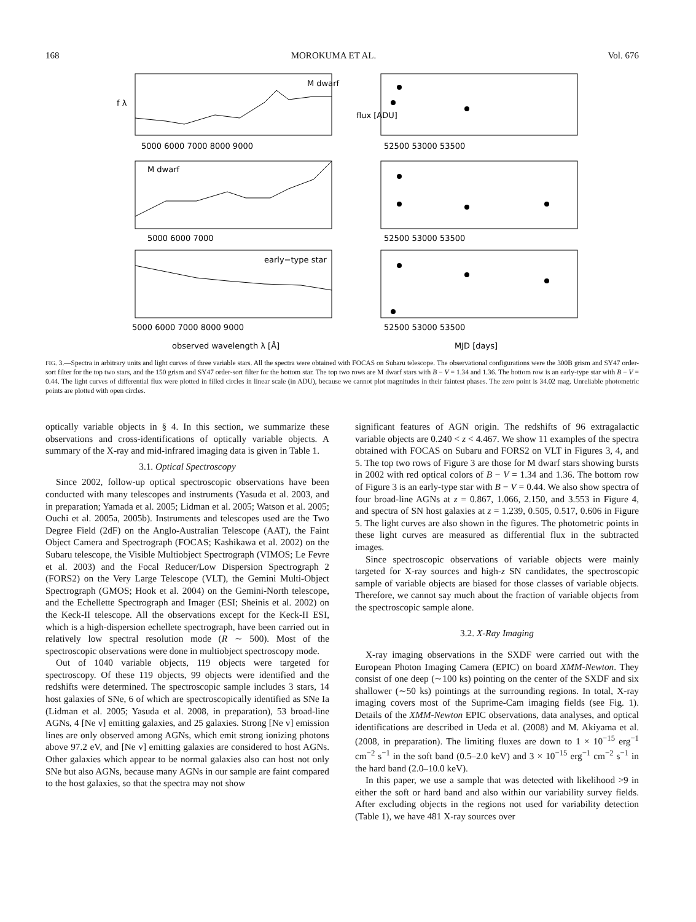168 MOROKUMA ET AL. Vol. 676
M dwarf
M dwarf
early−type star
5000 6000 7000 8000 9000
52500 53000 53500
5000 6000 7000
52500 53000 53500
5000 6000 7000 8000 9000
52500 53000 53500
observed wavelength λ [Å]
MJD [days]
f λ
flux [ADU]
FIG. 3.—Spectra in arbitrary units and light curves of three variable stars. All the spectra were obtained with FOCAS on Subaru telescope. The observational configurations were the 300B grism and SY47 order-sort filter for the top two stars, and the 150 grism and SY47 order-sort filter for the bottom star. The top two rows are M dwarf stars with B − V = 1.34 and 1.36. The bottom row is an early-type star with B − V = 0.44. The light curves of differential flux were plotted in filled circles in linear scale (in ADU), because we cannot plot magnitudes in their faintest phases. The zero point is 34.02 mag. Unreliable photometric points are plotted with open circles.
optically variable objects in § 4. In this section, we summarize these observations and cross-identifications of optically variable objects. A summary of the X-ray and mid-infrared imaging data is given in Table 1.
3.1. Optical Spectroscopy
Since 2002, follow-up optical spectroscopic observations have been conducted with many telescopes and instruments (Yasuda et al. 2003, and in preparation; Yamada et al. 2005; Lidman et al. 2005; Watson et al. 2005; Ouchi et al. 2005a, 2005b). Instruments and telescopes used are the Two Degree Field (2dF) on the Anglo-Australian Telescope (AAT), the Faint Object Camera and Spectrograph (FOCAS; Kashikawa et al. 2002) on the Subaru telescope, the Visible Multiobject Spectrograph (VIMOS; Le Fevre et al. 2003) and the Focal Reducer/Low Dispersion Spectrograph 2 (FORS2) on the Very Large Telescope (VLT), the Gemini Multi-Object Spectrograph (GMOS; Hook et al. 2004) on the Gemini-North telescope, and the Echellette Spectrograph and Imager (ESI; Sheinis et al. 2002) on the Keck-II telescope. All the observations except for the Keck-II ESI, which is a high-dispersion echellete spectrograph, have been carried out in relatively low spectral resolution mode (R ∼ 500). Most of the spectroscopic observations were done in multiobject spectroscopy mode.
Out of 1040 variable objects, 119 objects were targeted for spectroscopy. Of these 119 objects, 99 objects were identified and the redshifts were determined. The spectroscopic sample includes 3 stars, 14 host galaxies of SNe, 6 of which are spectroscopically identified as SNe Ia (Lidman et al. 2005; Yasuda et al. 2008, in preparation), 53 broad-line AGNs, 4 [Ne v] emitting galaxies, and 25 galaxies. Strong [Ne v] emission lines are only observed among AGNs, which emit strong ionizing photons above 97.2 eV, and [Ne v] emitting galaxies are considered to host AGNs. Other galaxies which appear to be normal galaxies also can host not only SNe but also AGNs, because many AGNs in our sample are faint compared to the host galaxies, so that the spectra may not show
significant features of AGN origin. The redshifts of 96 extragalactic variable objects are 0.240 < z < 4.467. We show 11 examples of the spectra obtained with FOCAS on Subaru and FORS2 on VLT in Figures 3, 4, and 5. The top two rows of Figure 3 are those for M dwarf stars showing bursts in 2002 with red optical colors of B − V = 1.34 and 1.36. The bottom row of Figure 3 is an early-type star with B − V = 0.44. We also show spectra of four broad-line AGNs at z = 0.867, 1.066, 2.150, and 3.553 in Figure 4, and spectra of SN host galaxies at z = 1.239, 0.505, 0.517, 0.606 in Figure 5. The light curves are also shown in the figures. The photometric points in these light curves are measured as differential flux in the subtracted images.
Since spectroscopic observations of variable objects were mainly targeted for X-ray sources and high-z SN candidates, the spectroscopic sample of variable objects are biased for those classes of variable objects. Therefore, we cannot say much about the fraction of variable objects from the spectroscopic sample alone.
3.2. X-Ray Imaging
X-ray imaging observations in the SXDF were carried out with the European Photon Imaging Camera (EPIC) on board XMM-Newton. They consist of one deep (∼100 ks) pointing on the center of the SXDF and six shallower (∼50 ks) pointings at the surrounding regions. In total, X-ray imaging covers most of the Suprime-Cam imaging fields (see Fig. 1). Details of the XMM-Newton EPIC observations, data analyses, and optical identifications are described in Ueda et al. (2008) and M. Akiyama et al. (2008, in preparation). The limiting fluxes are down to 1 × 10<sup>−15</sup> erg<sup>−1</sup> cm<sup>−2</sup> s<sup>−1</sup> in the soft band (0.5–2.0 keV) and 3 × 10<sup>−15</sup> erg<sup>−1</sup> cm<sup>−2</sup> s<sup>−1</sup> in the hard band (2.0–10.0 keV).
In this paper, we use a sample that was detected with likelihood >9 in either the soft or hard band and also within our variability survey fields. After excluding objects in the regions not used for variability detection (Table 1), we have 481 X-ray sources over